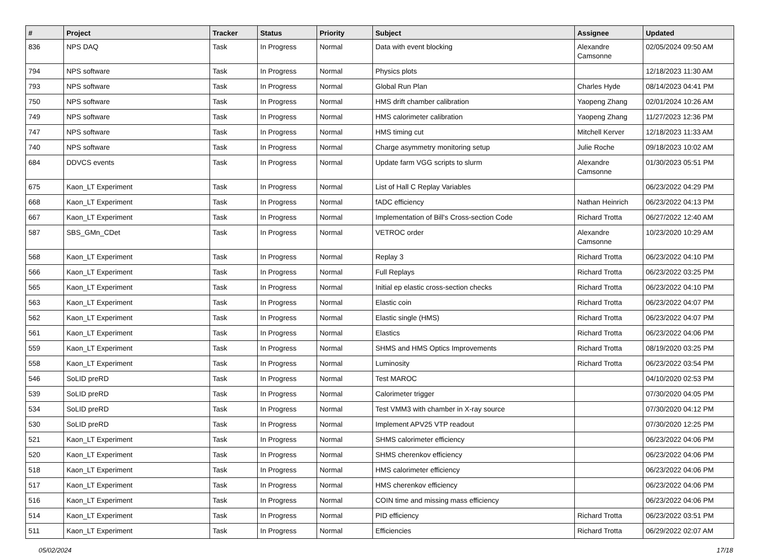| # | Project | Tracker | Status | Priority | Subject | Assignee | Updated |
| --- | --- | --- | --- | --- | --- | --- | --- |
| 836 | NPS DAQ | Task | In Progress | Normal | Data with event blocking | Alexandre Camsonne | 02/05/2024 09:50 AM |
| 794 | NPS software | Task | In Progress | Normal | Physics plots | | 12/18/2023 11:30 AM |
| 793 | NPS software | Task | In Progress | Normal | Global Run Plan | Charles Hyde | 08/14/2023 04:41 PM |
| 750 | NPS software | Task | In Progress | Normal | HMS drift chamber calibration | Yaopeng Zhang | 02/01/2024 10:26 AM |
| 749 | NPS software | Task | In Progress | Normal | HMS calorimeter calibration | Yaopeng Zhang | 11/27/2023 12:36 PM |
| 747 | NPS software | Task | In Progress | Normal | HMS timing cut | Mitchell Kerver | 12/18/2023 11:33 AM |
| 740 | NPS software | Task | In Progress | Normal | Charge asymmetry monitoring setup | Julie Roche | 09/18/2023 10:02 AM |
| 684 | DDVCS events | Task | In Progress | Normal | Update farm VGG scripts to slurm | Alexandre Camsonne | 01/30/2023 05:51 PM |
| 675 | Kaon_LT Experiment | Task | In Progress | Normal | List of Hall C Replay Variables | | 06/23/2022 04:29 PM |
| 668 | Kaon_LT Experiment | Task | In Progress | Normal | fADC efficiency | Nathan Heinrich | 06/23/2022 04:13 PM |
| 667 | Kaon_LT Experiment | Task | In Progress | Normal | Implementation of Bill's Cross-section Code | Richard Trotta | 06/27/2022 12:40 AM |
| 587 | SBS_GMn_CDet | Task | In Progress | Normal | VETROC order | Alexandre Camsonne | 10/23/2020 10:29 AM |
| 568 | Kaon_LT Experiment | Task | In Progress | Normal | Replay 3 | Richard Trotta | 06/23/2022 04:10 PM |
| 566 | Kaon_LT Experiment | Task | In Progress | Normal | Full Replays | Richard Trotta | 06/23/2022 03:25 PM |
| 565 | Kaon_LT Experiment | Task | In Progress | Normal | Initial ep elastic cross-section checks | Richard Trotta | 06/23/2022 04:10 PM |
| 563 | Kaon_LT Experiment | Task | In Progress | Normal | Elastic coin | Richard Trotta | 06/23/2022 04:07 PM |
| 562 | Kaon_LT Experiment | Task | In Progress | Normal | Elastic single (HMS) | Richard Trotta | 06/23/2022 04:07 PM |
| 561 | Kaon_LT Experiment | Task | In Progress | Normal | Elastics | Richard Trotta | 06/23/2022 04:06 PM |
| 559 | Kaon_LT Experiment | Task | In Progress | Normal | SHMS and HMS Optics Improvements | Richard Trotta | 08/19/2020 03:25 PM |
| 558 | Kaon_LT Experiment | Task | In Progress | Normal | Luminosity | Richard Trotta | 06/23/2022 03:54 PM |
| 546 | SoLID preRD | Task | In Progress | Normal | Test MAROC | | 04/10/2020 02:53 PM |
| 539 | SoLID preRD | Task | In Progress | Normal | Calorimeter trigger | | 07/30/2020 04:05 PM |
| 534 | SoLID preRD | Task | In Progress | Normal | Test VMM3 with chamber in X-ray source | | 07/30/2020 04:12 PM |
| 530 | SoLID preRD | Task | In Progress | Normal | Implement APV25 VTP readout | | 07/30/2020 12:25 PM |
| 521 | Kaon_LT Experiment | Task | In Progress | Normal | SHMS calorimeter efficiency | | 06/23/2022 04:06 PM |
| 520 | Kaon_LT Experiment | Task | In Progress | Normal | SHMS cherenkov efficiency | | 06/23/2022 04:06 PM |
| 518 | Kaon_LT Experiment | Task | In Progress | Normal | HMS calorimeter efficiency | | 06/23/2022 04:06 PM |
| 517 | Kaon_LT Experiment | Task | In Progress | Normal | HMS cherenkov efficiency | | 06/23/2022 04:06 PM |
| 516 | Kaon_LT Experiment | Task | In Progress | Normal | COIN time and missing mass efficiency | | 06/23/2022 04:06 PM |
| 514 | Kaon_LT Experiment | Task | In Progress | Normal | PID efficiency | Richard Trotta | 06/23/2022 03:51 PM |
| 511 | Kaon_LT Experiment | Task | In Progress | Normal | Efficiencies | Richard Trotta | 06/29/2022 02:07 AM |
05/02/2024 17/18